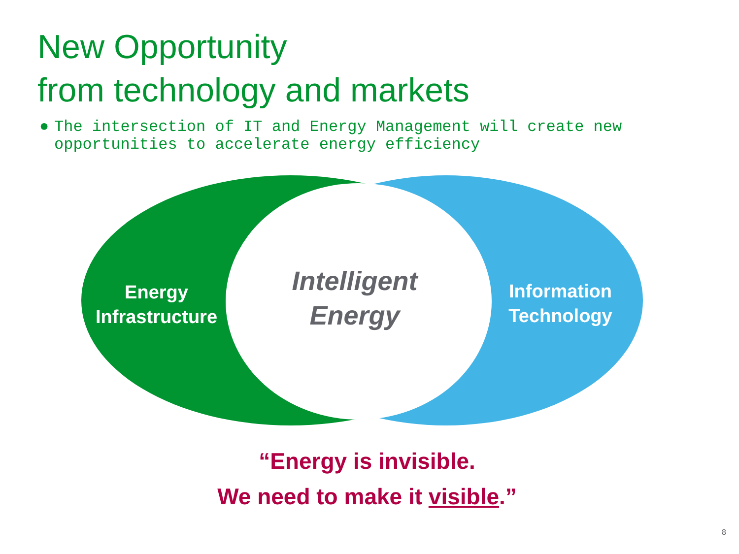New Opportunity
from technology and markets
● The intersection of IT and Energy Management will create new opportunities to accelerate energy efficiency
Energy
Infrastructure
Intelligent
Energy
Information
Technology
“Energy is invisible.
We need to make it visible.”
8